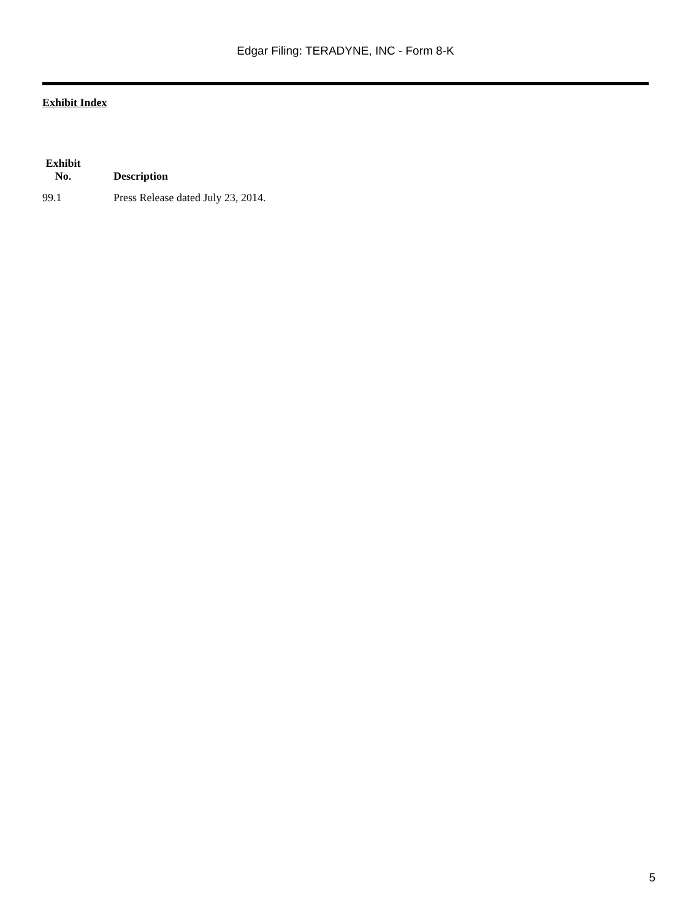Edgar Filing: TERADYNE, INC - Form 8-K
Exhibit Index
| Exhibit No. | Description |
| --- | --- |
| 99.1 | Press Release dated July 23, 2014. |
5